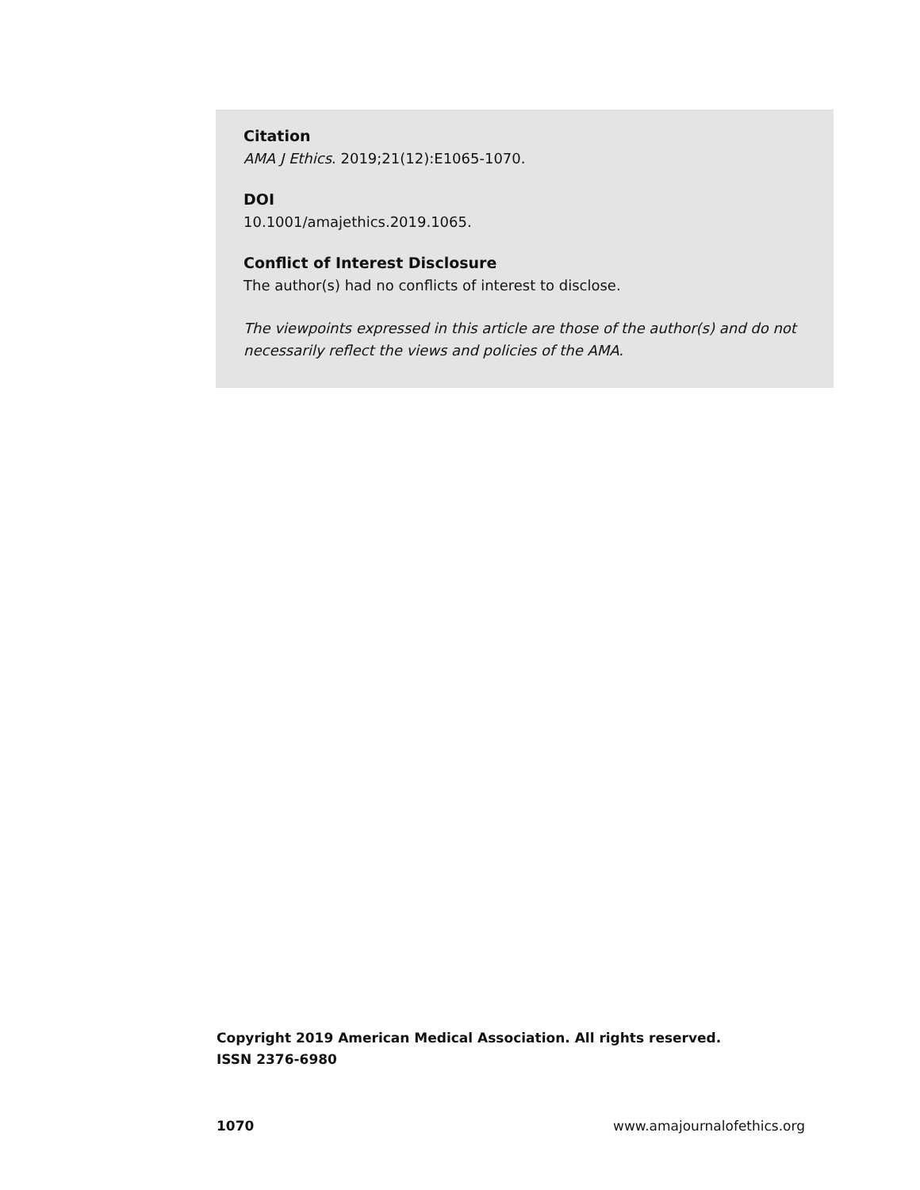Citation
AMA J Ethics. 2019;21(12):E1065-1070.
DOI
10.1001/amajethics.2019.1065.
Conflict of Interest Disclosure
The author(s) had no conflicts of interest to disclose.
The viewpoints expressed in this article are those of the author(s) and do not necessarily reflect the views and policies of the AMA.
Copyright 2019 American Medical Association. All rights reserved.
ISSN 2376-6980
1070 www.amajournalofethics.org